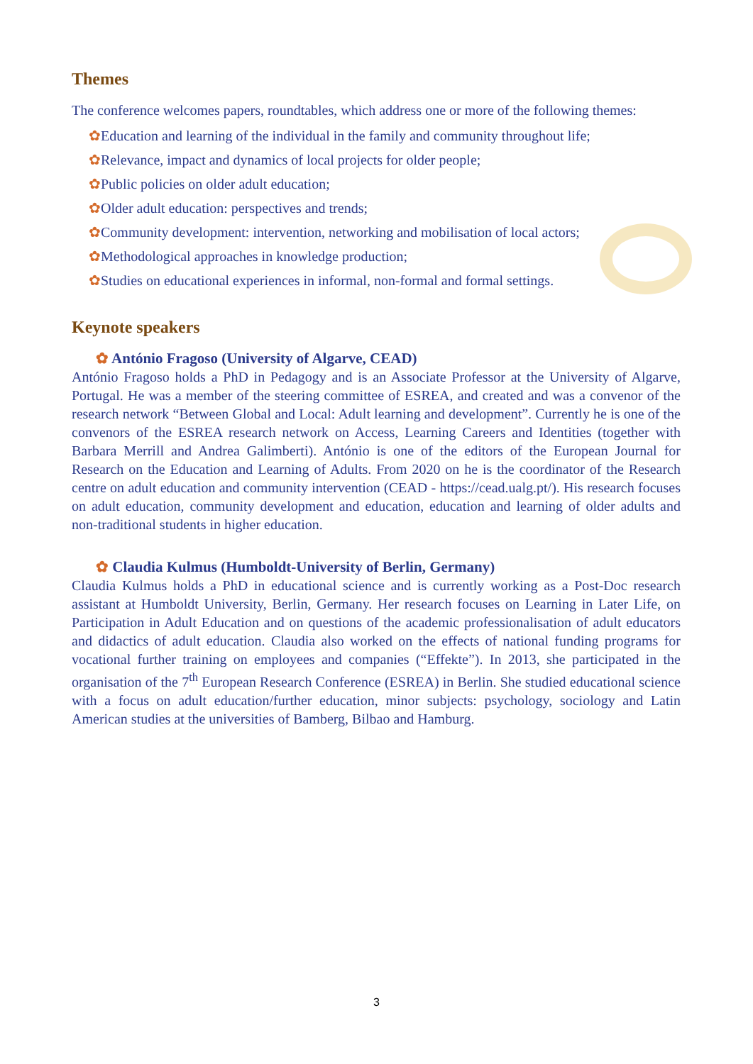Themes
The conference welcomes papers, roundtables, which address one or more of the following themes:
✿Education and learning of the individual in the family and community throughout life;
✿Relevance, impact and dynamics of local projects for older people;
✿Public policies on older adult education;
✿Older adult education: perspectives and trends;
✿Community development: intervention, networking and mobilisation of local actors;
✿Methodological approaches in knowledge production;
✿Studies on educational experiences in informal, non-formal and formal settings.
Keynote speakers
✿ António Fragoso (University of Algarve, CEAD)
António Fragoso holds a PhD in Pedagogy and is an Associate Professor at the University of Algarve, Portugal. He was a member of the steering committee of ESREA, and created and was a convenor of the research network “Between Global and Local: Adult learning and development”. Currently he is one of the convenors of the ESREA research network on Access, Learning Careers and Identities (together with Barbara Merrill and Andrea Galimberti). António is one of the editors of the European Journal for Research on the Education and Learning of Adults. From 2020 on he is the coordinator of the Research centre on adult education and community intervention (CEAD - https://cead.ualg.pt/). His research focuses on adult education, community development and education, education and learning of older adults and non-traditional students in higher education.
✿ Claudia Kulmus (Humboldt-University of Berlin, Germany)
Claudia Kulmus holds a PhD in educational science and is currently working as a Post-Doc research assistant at Humboldt University, Berlin, Germany. Her research focuses on Learning in Later Life, on Participation in Adult Education and on questions of the academic professionalisation of adult educators and didactics of adult education. Claudia also worked on the effects of national funding programs for vocational further training on employees and companies (“Effekte”). In 2013, she participated in the organisation of the 7<sup>th</sup> European Research Conference (ESREA) in Berlin. She studied educational science with a focus on adult education/further education, minor subjects: psychology, sociology and Latin American studies at the universities of Bamberg, Bilbao and Hamburg.
3